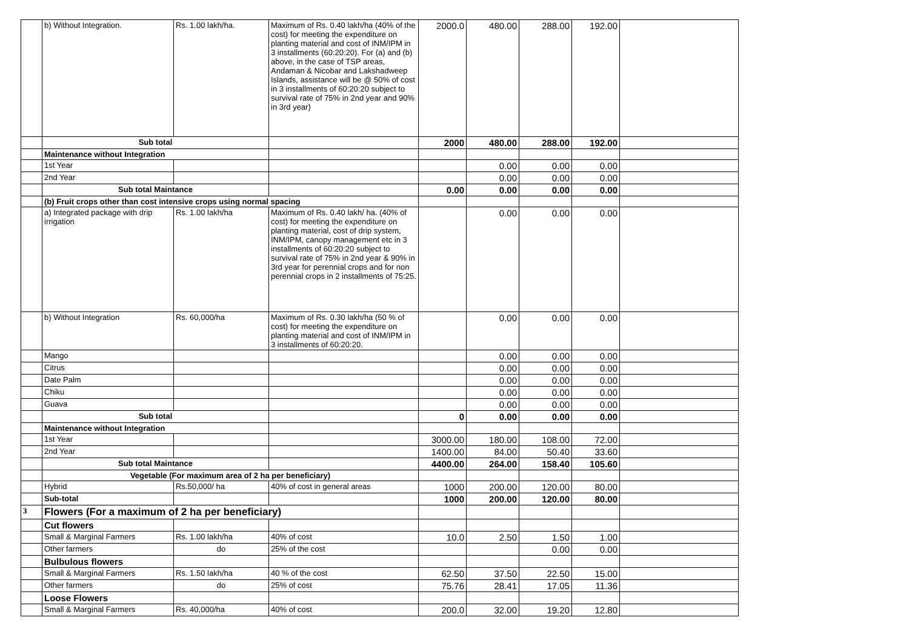| | b) Without Integration. | Rs. 1.00 lakh/ha. | Maximum of Rs. 0.40 lakh/ha (40% of the cost) for meeting the expenditure on planting material and cost of INM/IPM in 3 installments (60:20:20). For (a) and (b) above, in the case of TSP areas, Andaman & Nicobar and Lakshadweep Islands, assistance will be @ 50% of cost in 3 installments of 60:20:20 subject to survival rate of 75% in 2nd year and 90% in 3rd year) | 2000.0 | 480.00 | 288.00 | 192.00 | |
| | Sub total | | | 2000 | 480.00 | 288.00 | 192.00 | |
| | Maintenance without Integration | | | | | | | |
| | 1st Year | | | | 0.00 | 0.00 | 0.00 | |
| | 2nd Year | | | | 0.00 | 0.00 | 0.00 | |
| | Sub total Maintance | | | 0.00 | 0.00 | 0.00 | 0.00 | |
| | (b) Fruit crops other than cost intensive crops using normal spacing | | | | | | | |
| | a) Integrated package with drip irrigation | Rs. 1.00 lakh/ha | Maximum of Rs. 0.40 lakh/ ha. (40% of cost) for meeting the expenditure on planting material, cost of drip system, INM/IPM, canopy management etc in 3 installments of 60:20:20 subject to survival rate of 75% in 2nd year & 90% in 3rd year for perennial crops and for non perennial crops in 2 installments of 75:25. | | 0.00 | 0.00 | 0.00 | |
| | b) Without Integration | Rs. 60,000/ha | Maximum of Rs. 0.30 lakh/ha (50 % of cost) for meeting the expenditure on planting material and cost of INM/IPM in 3 installments of 60:20:20. | | 0.00 | 0.00 | 0.00 | |
| | Mango | | | | 0.00 | 0.00 | 0.00 | |
| | Citrus | | | | 0.00 | 0.00 | 0.00 | |
| | Date Palm | | | | 0.00 | 0.00 | 0.00 | |
| | Chiku | | | | 0.00 | 0.00 | 0.00 | |
| | Guava | | | | 0.00 | 0.00 | 0.00 | |
| | Sub total | | | 0 | 0.00 | 0.00 | 0.00 | |
| | Maintenance without Integration | | | | | | | |
| | 1st Year | | | 3000.00 | 180.00 | 108.00 | 72.00 | |
| | 2nd Year | | | 1400.00 | 84.00 | 50.40 | 33.60 | |
| | Sub total Maintance | | | 4400.00 | 264.00 | 158.40 | 105.60 | |
| | Vegetable (For maximum area of 2 ha per beneficiary) | | | | | | | |
| | Hybrid | Rs.50,000/ ha | 40% of cost in general areas | 1000 | 200.00 | 120.00 | 80.00 | |
| | Sub-total | | | 1000 | 200.00 | 120.00 | 80.00 | |
| 3 | Flowers (For a maximum of 2 ha per beneficiary) | | | | | | | |
| | Cut flowers | | | | | | | |
| | Small & Marginal Farmers | Rs. 1.00 lakh/ha | 40% of cost | 10.0 | 2.50 | 1.50 | 1.00 | |
| | Other farmers | do | 25% of the cost | | | 0.00 | 0.00 | |
| | Bulbulous flowers | | | | | | | |
| | Small & Marginal Farmers | Rs. 1.50 lakh/ha | 40 % of the cost | 62.50 | 37.50 | 22.50 | 15.00 | |
| | Other farmers | do | 25% of cost | 75.76 | 28.41 | 17.05 | 11.36 | |
| | Loose Flowers | | | | | | | |
| | Small & Marginal Farmers | Rs. 40,000/ha | 40% of cost | 200.0 | 32.00 | 19.20 | 12.80 | |